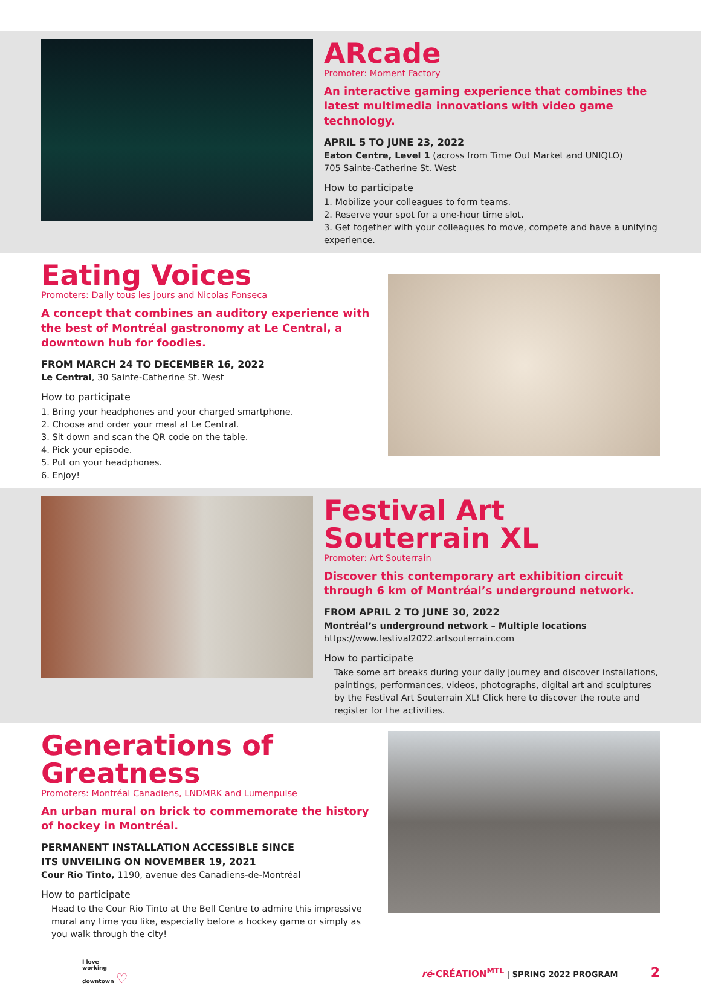ARcade
Promoter: Moment Factory
An interactive gaming experience that combines the latest multimedia innovations with video game technology.
APRIL 5 TO JUNE 23, 2022
Eaton Centre, Level 1 (across from Time Out Market and UNIQLO)
705 Sainte-Catherine St. West
How to participate
1. Mobilize your colleagues to form teams.
2. Reserve your spot for a one-hour time slot.
3. Get together with your colleagues to move, compete and have a unifying experience.
Eating Voices
Promoters: Daily tous les jours and Nicolas Fonseca
A concept that combines an auditory experience with the best of Montréal gastronomy at Le Central, a downtown hub for foodies.
FROM MARCH 24 TO DECEMBER 16, 2022
Le Central, 30 Sainte-Catherine St. West
How to participate
1. Bring your headphones and your charged smartphone.
2. Choose and order your meal at Le Central.
3. Sit down and scan the QR code on the table.
4. Pick your episode.
5. Put on your headphones.
6. Enjoy!
Festival Art Souterrain XL
Promoter: Art Souterrain
Discover this contemporary art exhibition circuit through 6 km of Montréal’s underground network.
FROM APRIL 2 TO JUNE 30, 2022
Montréal’s underground network – Multiple locations
https://www.festival2022.artsouterrain.com
How to participate
Take some art breaks during your daily journey and discover installations, paintings, performances, videos, photographs, digital art and sculptures by the Festival Art Souterrain XL! Click here to discover the route and register for the activities.
Generations of Greatness
Promoters: Montréal Canadiens, LNDMRK and Lumenpulse
An urban mural on brick to commemorate the history of hockey in Montréal.
PERMANENT INSTALLATION ACCESSIBLE SINCE
ITS UNVEILING ON NOVEMBER 19, 2021
Cour Rio Tinto, 1190, avenue des Canadiens-de-Montréal
How to participate
Head to the Cour Rio Tinto at the Bell Centre to admire this impressive mural any time you like, especially before a hockey game or simply as you walk through the city!
I love
working
downtown ♡
ré·CRÉATION<sup>MTL</sup> | SPRING 2022 PROGRAM 2